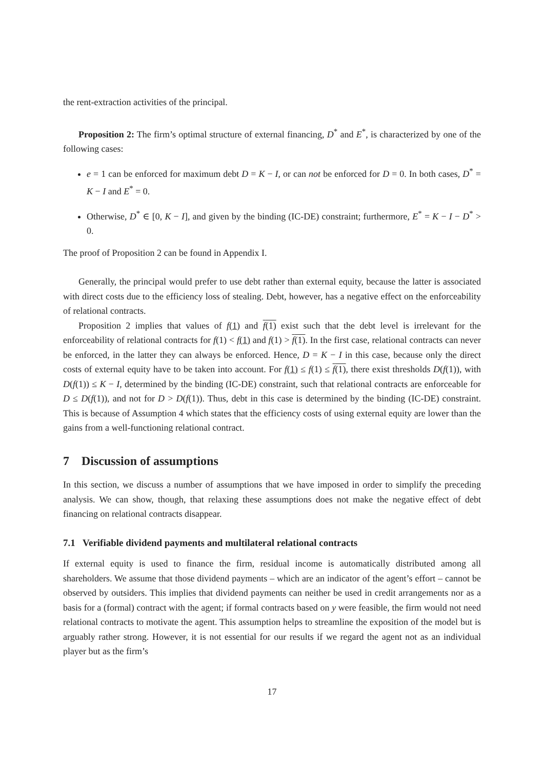the rent-extraction activities of the principal.
Proposition 2: The firm’s optimal structure of external financing, D<sup>*</sup> and E<sup>*</sup>, is characterized by one of the following cases:
e = 1 can be enforced for maximum debt D = K − I, or can not be enforced for D = 0. In both cases, D<sup>*</sup> = K − I and E<sup>*</sup> = 0.
Otherwise, D<sup>*</sup> ∈ [0, K − I], and given by the binding (IC-DE) constraint; furthermore, E<sup>*</sup> = K − I − D<sup>*</sup> > 0.
The proof of Proposition 2 can be found in Appendix I.
Generally, the principal would prefer to use debt rather than external equity, because the latter is associated with direct costs due to the efficiency loss of stealing. Debt, however, has a negative effect on the enforceability of relational contracts.
Proposition 2 implies that values of f(1) and f(1) exist such that the debt level is irrelevant for the enforceability of relational contracts for f(1) < f(1) and f(1) > f(1). In the first case, relational contracts can never be enforced, in the latter they can always be enforced. Hence, D = K − I in this case, because only the direct costs of external equity have to be taken into account. For f(1) ≤ f(1) ≤ f(1), there exist thresholds D(f(1)), with D(f(1)) ≤ K − I, determined by the binding (IC-DE) constraint, such that relational contracts are enforceable for D ≤ D(f(1)), and not for D > D(f(1)). Thus, debt in this case is determined by the binding (IC-DE) constraint. This is because of Assumption 4 which states that the efficiency costs of using external equity are lower than the gains from a well-functioning relational contract.
7 Discussion of assumptions
In this section, we discuss a number of assumptions that we have imposed in order to simplify the preceding analysis. We can show, though, that relaxing these assumptions does not make the negative effect of debt financing on relational contracts disappear.
7.1 Verifiable dividend payments and multilateral relational contracts
If external equity is used to finance the firm, residual income is automatically distributed among all shareholders. We assume that those dividend payments – which are an indicator of the agent’s effort – cannot be observed by outsiders. This implies that dividend payments can neither be used in credit arrangements nor as a basis for a (formal) contract with the agent; if formal contracts based on y were feasible, the firm would not need relational contracts to motivate the agent. This assumption helps to streamline the exposition of the model but is arguably rather strong. However, it is not essential for our results if we regard the agent not as an individual player but as the firm’s
17